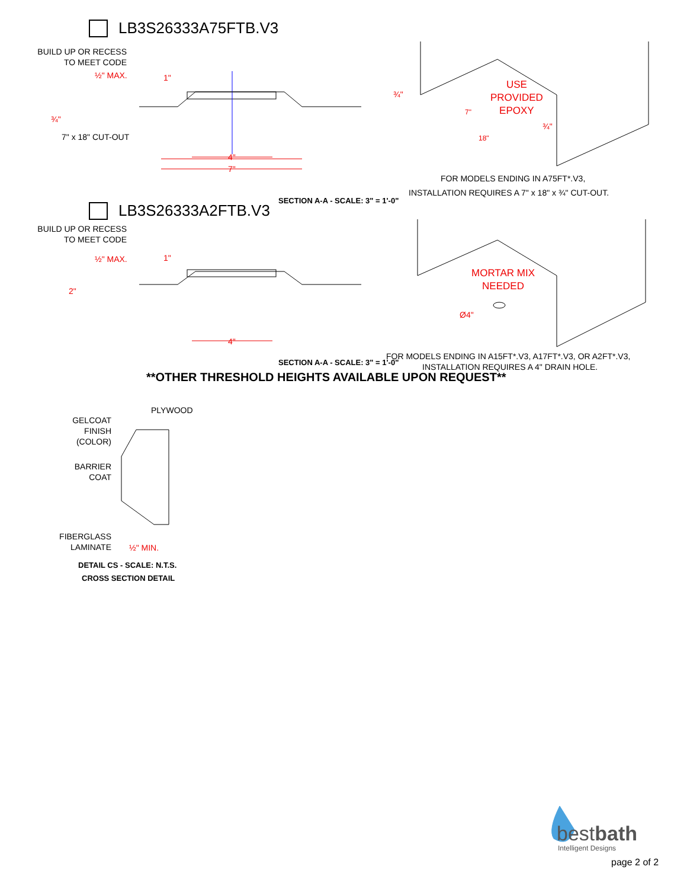LB3S26333A75FTB.V3
BUILD UP OR RECESS
TO MEET CODE
½" MAX. 1"
¾"
7" x 18" CUT-OUT
4"
7"
¾"
USE
PROVIDED
EPOXY
7"
18"
¾"
FOR MODELS ENDING IN A75FT*.V3,
INSTALLATION REQUIRES A 7" x 18" x ¾" CUT-OUT.
SECTION A-A - SCALE: 3" = 1'-0"
LB3S26333A2FTB.V3
BUILD UP OR RECESS
TO MEET CODE
½" MAX. 1"
2"
4"
MORTAR MIX
NEEDED
Ø4"
FOR MODELS ENDING IN A15FT*.V3, A17FT*.V3, OR A2FT*.V3,
INSTALLATION REQUIRES A 4" DRAIN HOLE.
SECTION A-A - SCALE: 3" = 1'-0"
**OTHER THRESHOLD HEIGHTS AVAILABLE UPON REQUEST**
PLYWOOD
GELCOAT
FINISH
(COLOR)
BARRIER
COAT
FIBERGLASS
LAMINATE
½" MIN.
DETAIL CS - SCALE: N.T.S.
CROSS SECTION DETAIL
bestbath
Intelligent Designs
page 2 of 2